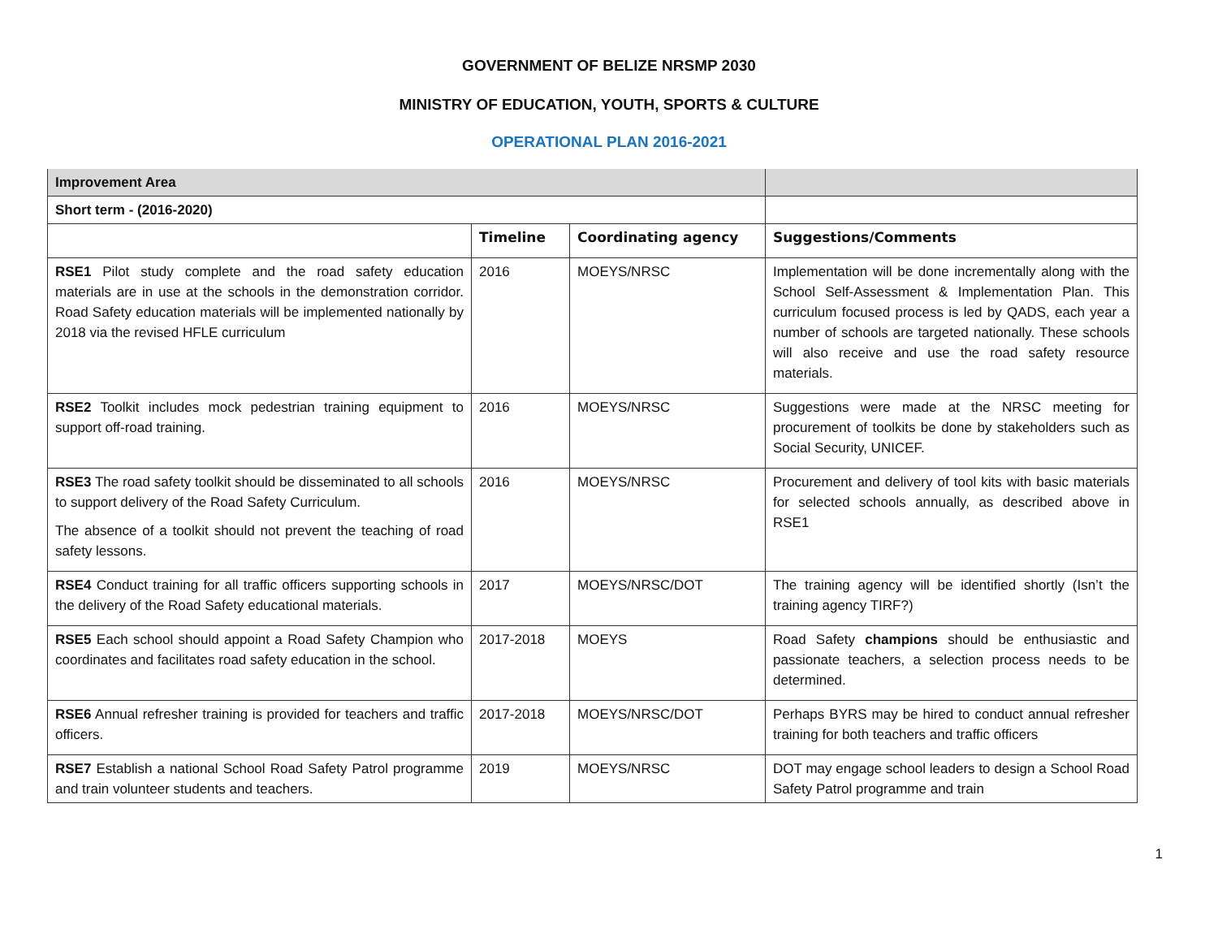GOVERNMENT OF BELIZE NRSMP 2030
MINISTRY OF EDUCATION, YOUTH, SPORTS & CULTURE
OPERATIONAL PLAN 2016-2021
| Improvement Area | | | |
| Short term - (2016-2020) | | | |
| | Timeline | Coordinating agency | Suggestions/Comments |
| RSE1 Pilot study complete and the road safety education materials are in use at the schools in the demonstration corridor. Road Safety education materials will be implemented nationally by 2018 via the revised HFLE curriculum | 2016 | MOEYS/NRSC | Implementation will be done incrementally along with the School Self-Assessment & Implementation Plan. This curriculum focused process is led by QADS, each year a number of schools are targeted nationally. These schools will also receive and use the road safety resource materials. |
| RSE2 Toolkit includes mock pedestrian training equipment to support off-road training. | 2016 | MOEYS/NRSC | Suggestions were made at the NRSC meeting for procurement of toolkits be done by stakeholders such as Social Security, UNICEF. |
| RSE3 The road safety toolkit should be disseminated to all schools to support delivery of the Road Safety Curriculum. The absence of a toolkit should not prevent the teaching of road safety lessons. | 2016 | MOEYS/NRSC | Procurement and delivery of tool kits with basic materials for selected schools annually, as described above in RSE1 |
| RSE4 Conduct training for all traffic officers supporting schools in the delivery of the Road Safety educational materials. | 2017 | MOEYS/NRSC/DOT | The training agency will be identified shortly (Isn’t the training agency TIRF?) |
| RSE5 Each school should appoint a Road Safety Champion who coordinates and facilitates road safety education in the school. | 2017-2018 | MOEYS | Road Safety champions should be enthusiastic and passionate teachers, a selection process needs to be determined. |
| RSE6 Annual refresher training is provided for teachers and traffic officers. | 2017-2018 | MOEYS/NRSC/DOT | Perhaps BYRS may be hired to conduct annual refresher training for both teachers and traffic officers |
| RSE7 Establish a national School Road Safety Patrol programme and train volunteer students and teachers. | 2019 | MOEYS/NRSC | DOT may engage school leaders to design a School Road Safety Patrol programme and train |
1